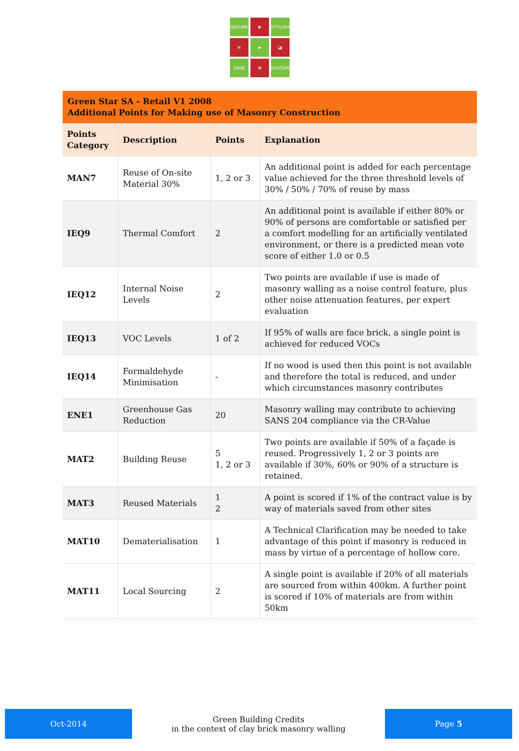SECURE
◈
STYLISH
≋
▰
◪
SAVE
♻
SUSTAIN
| Green Star SA - Retail V1 2008 Additional Points for Making use of Masonry Construction | | | |
| Points Category | Description | Points | Explanation |
| MAN7 | Reuse of On-site Material 30% | 1, 2 or 3 | An additional point is added for each percentage value achieved for the three threshold levels of 30% / 50% / 70% of reuse by mass |
| IEQ9 | Thermal Comfort | 2 | An additional point is available if either 80% or 90% of persons are comfortable or satisfied per a comfort modelling for an artificially ventilated environment, or there is a predicted mean vote score of either 1.0 or 0.5 |
| IEQ12 | Internal Noise Levels | 2 | Two points are available if use is made of masonry walling as a noise control feature, plus other noise attenuation features, per expert evaluation |
| IEQ13 | VOC Levels | 1 of 2 | If 95% of walls are face brick, a single point is achieved for reduced VOCs |
| IEQ14 | Formaldehyde Minimisation | - | If no wood is used then this point is not available and therefore the total is reduced, and under which circumstances masonry contributes |
| ENE1 | Greenhouse Gas Reduction | 20 | Masonry walling may contribute to achieving SANS 204 compliance via the CR-Value |
| MAT2 | Building Reuse | 5 1, 2 or 3 | Two points are available if 50% of a façade is reused. Progressively 1, 2 or 3 points are available if 30%, 60% or 90% of a structure is retained. |
| MAT3 | Reused Materials | 1 2 | A point is scored if 1% of the contract value is by way of materials saved from other sites |
| MAT10 | Dematerialisation | 1 | A Technical Clarification may be needed to take advantage of this point if masonry is reduced in mass by virtue of a percentage of hollow core. |
| MAT11 | Local Sourcing | 2 | A single point is available if 20% of all materials are sourced from within 400km. A further point is scored if 10% of materials are from within 50km |
Oct-2014
Green Building Credits
in the context of clay brick masonry walling
Page 5